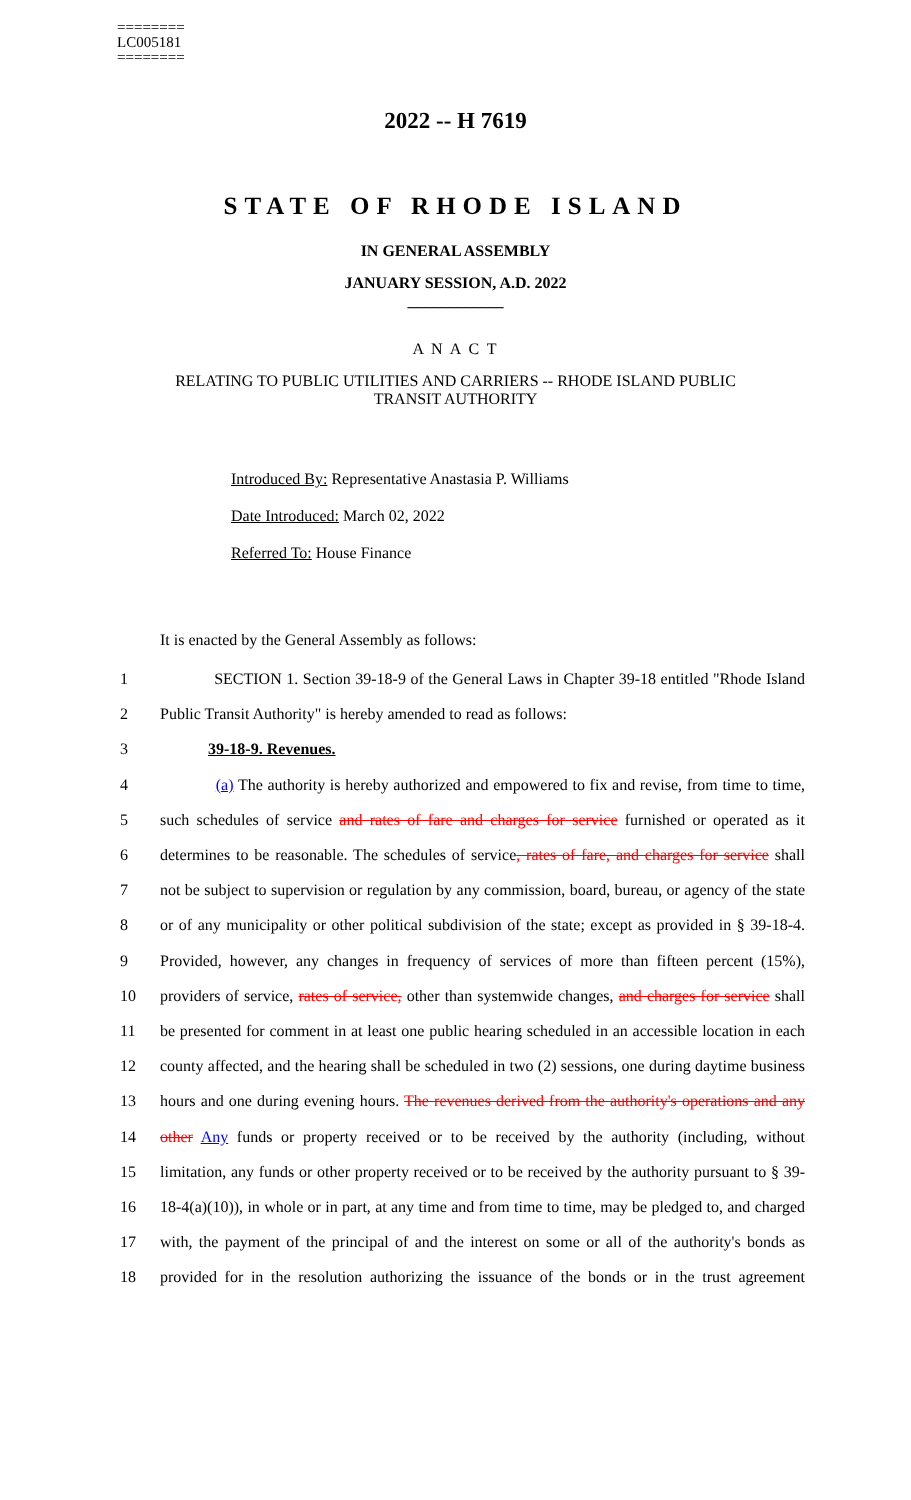========
LC005181
========
2022 -- H 7619
STATE OF RHODE ISLAND
IN GENERAL ASSEMBLY
JANUARY SESSION, A.D. 2022
____________
A N A C T
RELATING TO PUBLIC UTILITIES AND CARRIERS -- RHODE ISLAND PUBLIC
TRANSIT AUTHORITY
Introduced By: Representative Anastasia P. Williams
Date Introduced: March 02, 2022
Referred To: House Finance
It is enacted by the General Assembly as follows:
1 SECTION 1. Section 39-18-9 of the General Laws in Chapter 39-18 entitled "Rhode Island
2 Public Transit Authority" is hereby amended to read as follows:
3 39-18-9. Revenues.
4 (a) The authority is hereby authorized and empowered to fix and revise, from time to time,
5 such schedules of service and rates of fare and charges for service furnished or operated as it
6 determines to be reasonable. The schedules of service, rates of fare, and charges for service shall
7 not be subject to supervision or regulation by any commission, board, bureau, or agency of the state
8 or of any municipality or other political subdivision of the state; except as provided in § 39-18-4.
9 Provided, however, any changes in frequency of services of more than fifteen percent (15%),
10 providers of service, rates of service, other than systemwide changes, and charges for service shall
11 be presented for comment in at least one public hearing scheduled in an accessible location in each
12 county affected, and the hearing shall be scheduled in two (2) sessions, one during daytime business
13 hours and one during evening hours. The revenues derived from the authority's operations and any
14 other Any funds or property received or to be received by the authority (including, without
15 limitation, any funds or other property received or to be received by the authority pursuant to § 39-
16 18-4(a)(10)), in whole or in part, at any time and from time to time, may be pledged to, and charged
17 with, the payment of the principal of and the interest on some or all of the authority's bonds as
18 provided for in the resolution authorizing the issuance of the bonds or in the trust agreement